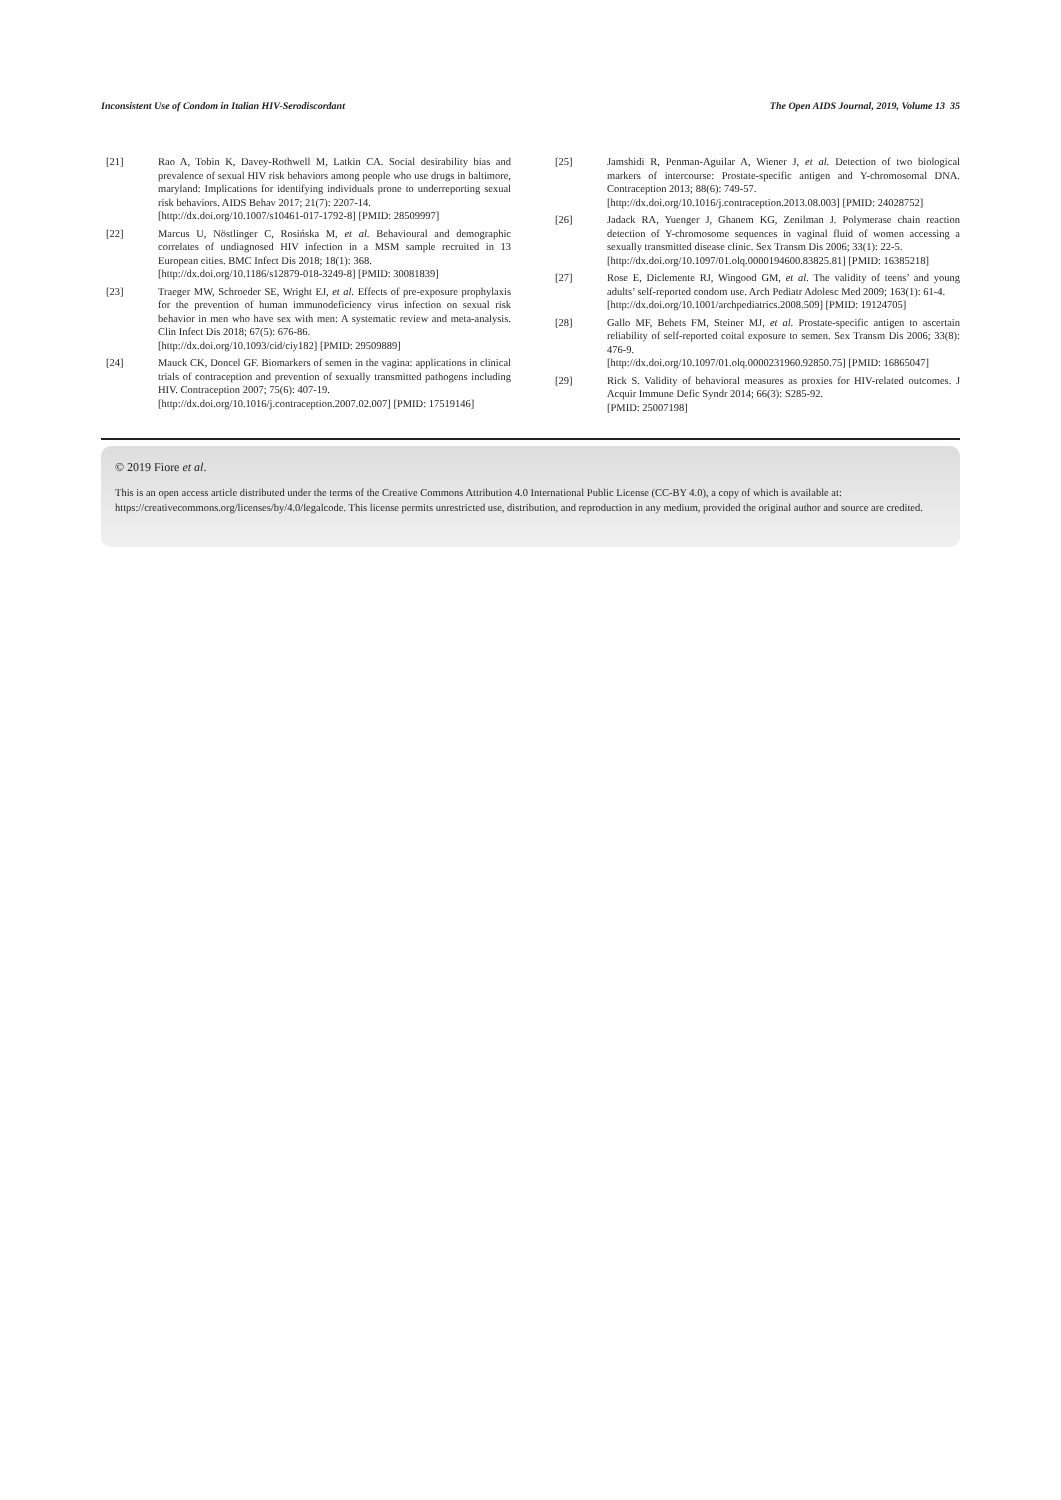Inconsistent Use of Condom in Italian HIV-Serodiscordant The Open AIDS Journal, 2019, Volume 13 35
[21] Rao A, Tobin K, Davey-Rothwell M, Latkin CA. Social desirability bias and prevalence of sexual HIV risk behaviors among people who use drugs in baltimore, maryland: Implications for identifying individuals prone to underreporting sexual risk behaviors. AIDS Behav 2017; 21(7): 2207-14.
[http://dx.doi.org/10.1007/s10461-017-1792-8] [PMID: 28509997]
[22] Marcus U, Nöstlinger C, Rosińska M, et al. Behavioural and demographic correlates of undiagnosed HIV infection in a MSM sample recruited in 13 European cities. BMC Infect Dis 2018; 18(1): 368.
[http://dx.doi.org/10.1186/s12879-018-3249-8] [PMID: 30081839]
[23] Traeger MW, Schroeder SE, Wright EJ, et al. Effects of pre-exposure prophylaxis for the prevention of human immunodeficiency virus infection on sexual risk behavior in men who have sex with men: A systematic review and meta-analysis. Clin Infect Dis 2018; 67(5): 676-86.
[http://dx.doi.org/10.1093/cid/ciy182] [PMID: 29509889]
[24] Mauck CK, Doncel GF. Biomarkers of semen in the vagina: applications in clinical trials of contraception and prevention of sexually transmitted pathogens including HIV. Contraception 2007; 75(6): 407-19.
[http://dx.doi.org/10.1016/j.contraception.2007.02.007] [PMID: 17519146]
[25] Jamshidi R, Penman-Aguilar A, Wiener J, et al. Detection of two biological markers of intercourse: Prostate-specific antigen and Y-chromosomal DNA. Contraception 2013; 88(6): 749-57.
[http://dx.doi.org/10.1016/j.contraception.2013.08.003] [PMID: 24028752]
[26] Jadack RA, Yuenger J, Ghanem KG, Zenilman J. Polymerase chain reaction detection of Y-chromosome sequences in vaginal fluid of women accessing a sexually transmitted disease clinic. Sex Transm Dis 2006; 33(1): 22-5.
[http://dx.doi.org/10.1097/01.olq.0000194600.83825.81] [PMID: 16385218]
[27] Rose E, Diclemente RJ, Wingood GM, et al. The validity of teens’ and young adults’ self-reported condom use. Arch Pediatr Adolesc Med 2009; 163(1): 61-4.
[http://dx.doi.org/10.1001/archpediatrics.2008.509] [PMID: 19124705]
[28] Gallo MF, Behets FM, Steiner MJ, et al. Prostate-specific antigen to ascertain reliability of self-reported coital exposure to semen. Sex Transm Dis 2006; 33(8): 476-9.
[http://dx.doi.org/10.1097/01.olq.0000231960.92850.75] [PMID: 16865047]
[29] Rick S. Validity of behavioral measures as proxies for HIV-related outcomes. J Acquir Immune Defic Syndr 2014; 66(3): S285-92.
[PMID: 25007198]
© 2019 Fiore et al.
This is an open access article distributed under the terms of the Creative Commons Attribution 4.0 International Public License (CC-BY 4.0), a copy of which is available at: https://creativecommons.org/licenses/by/4.0/legalcode. This license permits unrestricted use, distribution, and reproduction in any medium, provided the original author and source are credited.